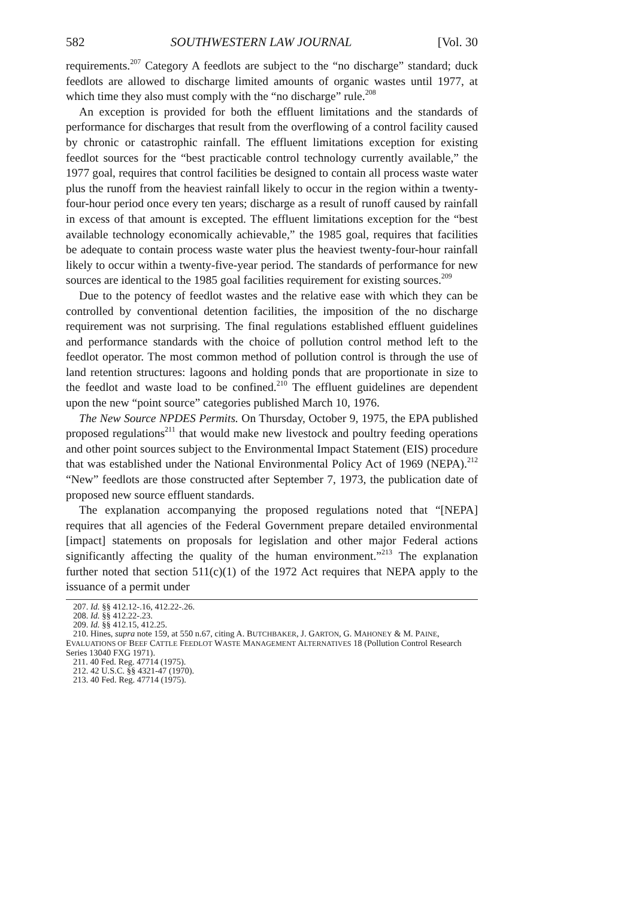582 SOUTHWESTERN LAW JOURNAL [Vol. 30
requirements.<sup>207</sup> Category A feedlots are subject to the “no discharge” standard; duck feedlots are allowed to discharge limited amounts of organic wastes until 1977, at which time they also must comply with the “no discharge” rule.<sup>208</sup>
An exception is provided for both the effluent limitations and the standards of performance for discharges that result from the overflowing of a control facility caused by chronic or catastrophic rainfall. The effluent limitations exception for existing feedlot sources for the “best practicable control technology currently available,” the 1977 goal, requires that control facilities be designed to contain all process waste water plus the runoff from the heaviest rainfall likely to occur in the region within a twenty-four-hour period once every ten years; discharge as a result of runoff caused by rainfall in excess of that amount is excepted. The effluent limitations exception for the “best available technology economically achievable,” the 1985 goal, requires that facilities be adequate to contain process waste water plus the heaviest twenty-four-hour rainfall likely to occur within a twenty-five-year period. The standards of performance for new sources are identical to the 1985 goal facilities requirement for existing sources.<sup>209</sup>
Due to the potency of feedlot wastes and the relative ease with which they can be controlled by conventional detention facilities, the imposition of the no discharge requirement was not surprising. The final regulations established effluent guidelines and performance standards with the choice of pollution control method left to the feedlot operator. The most common method of pollution control is through the use of land retention structures: lagoons and holding ponds that are proportionate in size to the feedlot and waste load to be confined.<sup>210</sup> The effluent guidelines are dependent upon the new “point source” categories published March 10, 1976.
The New Source NPDES Permits. On Thursday, October 9, 1975, the EPA published proposed regulations<sup>211</sup> that would make new livestock and poultry feeding operations and other point sources subject to the Environmental Impact Statement (EIS) procedure that was established under the National Environmental Policy Act of 1969 (NEPA).<sup>212</sup> “New” feedlots are those constructed after September 7, 1973, the publication date of proposed new source effluent standards.
The explanation accompanying the proposed regulations noted that “[NEPA] requires that all agencies of the Federal Government prepare detailed environmental [impact] statements on proposals for legislation and other major Federal actions significantly affecting the quality of the human environment.”<sup>213</sup> The explanation further noted that section 511(c)(1) of the 1972 Act requires that NEPA apply to the issuance of a permit under
207. Id. §§ 412.12-.16, 412.22-.26.
208. Id. §§ 412.22-.23.
209. Id. §§ 412.15, 412.25.
210. Hines, supra note 159, at 550 n.67, citing A. BUTCHBAKER, J. GARTON, G. MAHONEY & M. PAINE, EVALUATIONS OF BEEF CATTLE FEEDLOT WASTE MANAGEMENT ALTERNATIVES 18 (Pollution Control Research Series 13040 FXG 1971).
211. 40 Fed. Reg. 47714 (1975).
212. 42 U.S.C. §§ 4321-47 (1970).
213. 40 Fed. Reg. 47714 (1975).